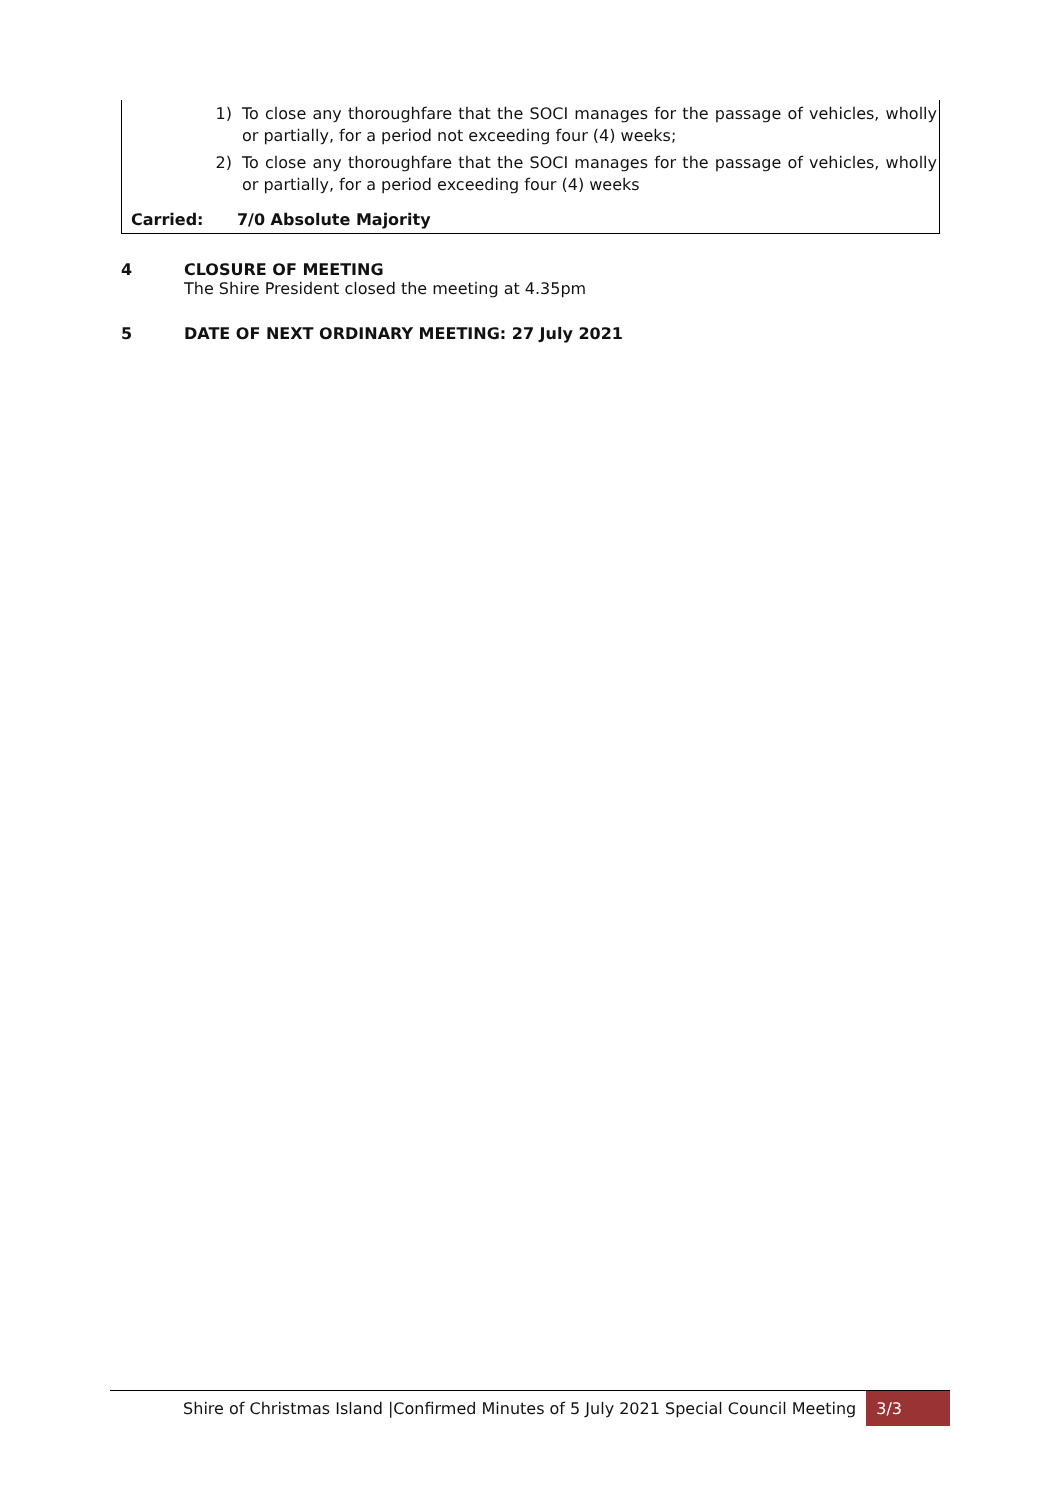1) To close any thoroughfare that the SOCI manages for the passage of vehicles, wholly or partially, for a period not exceeding four (4) weeks;
2) To close any thoroughfare that the SOCI manages for the passage of vehicles, wholly or partially, for a period exceeding four (4) weeks
Carried: 7/0 Absolute Majority
4 CLOSURE OF MEETING
The Shire President closed the meeting at 4.35pm
5 DATE OF NEXT ORDINARY MEETING: 27 July 2021
Shire of Christmas Island |Confirmed Minutes of 5 July 2021 Special Council Meeting 3/3